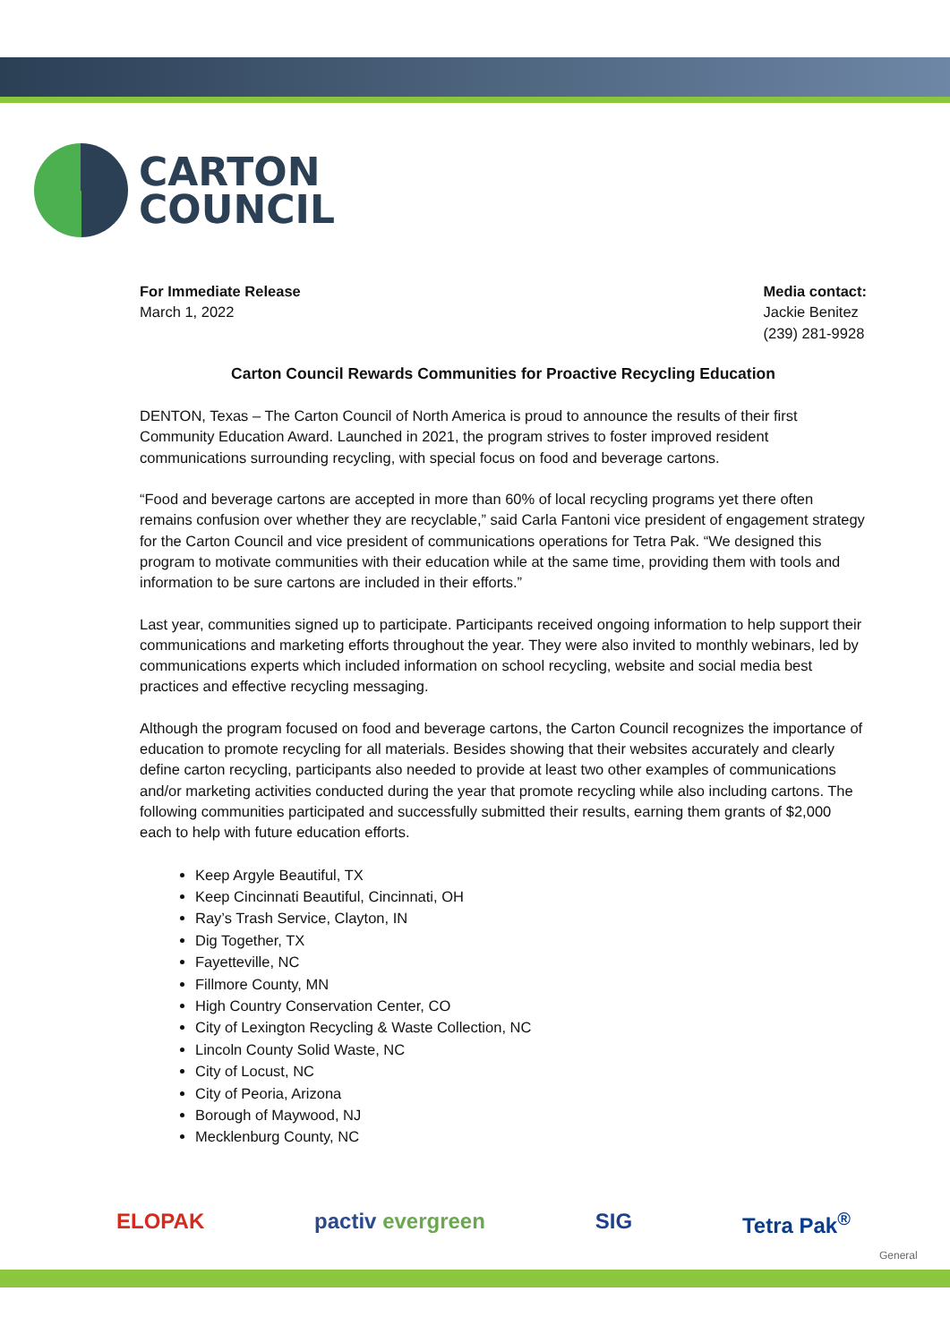CARTON
COUNCIL
For Immediate Release
March 1, 2022
Media contact:
Jackie Benitez
(239) 281-9928
Carton Council Rewards Communities for Proactive Recycling Education
DENTON, Texas – The Carton Council of North America is proud to announce the results of their first Community Education Award. Launched in 2021, the program strives to foster improved resident communications surrounding recycling, with special focus on food and beverage cartons.
“Food and beverage cartons are accepted in more than 60% of local recycling programs yet there often remains confusion over whether they are recyclable,” said Carla Fantoni vice president of engagement strategy for the Carton Council and vice president of communications operations for Tetra Pak. “We designed this program to motivate communities with their education while at the same time, providing them with tools and information to be sure cartons are included in their efforts.”
Last year, communities signed up to participate. Participants received ongoing information to help support their communications and marketing efforts throughout the year. They were also invited to monthly webinars, led by communications experts which included information on school recycling, website and social media best practices and effective recycling messaging.
Although the program focused on food and beverage cartons, the Carton Council recognizes the importance of education to promote recycling for all materials. Besides showing that their websites accurately and clearly define carton recycling, participants also needed to provide at least two other examples of communications and/or marketing activities conducted during the year that promote recycling while also including cartons. The following communities participated and successfully submitted their results, earning them grants of $2,000 each to help with future education efforts.
Keep Argyle Beautiful, TX
Keep Cincinnati Beautiful, Cincinnati, OH
Ray’s Trash Service, Clayton, IN
Dig Together, TX
Fayetteville, NC
Fillmore County, MN
High Country Conservation Center, CO
City of Lexington Recycling & Waste Collection, NC
Lincoln County Solid Waste, NC
City of Locust, NC
City of Peoria, Arizona
Borough of Maywood, NJ
Mecklenburg County, NC
ELOPAK pactiv evergreen SIG Tetra Pak<sup>®</sup>
General